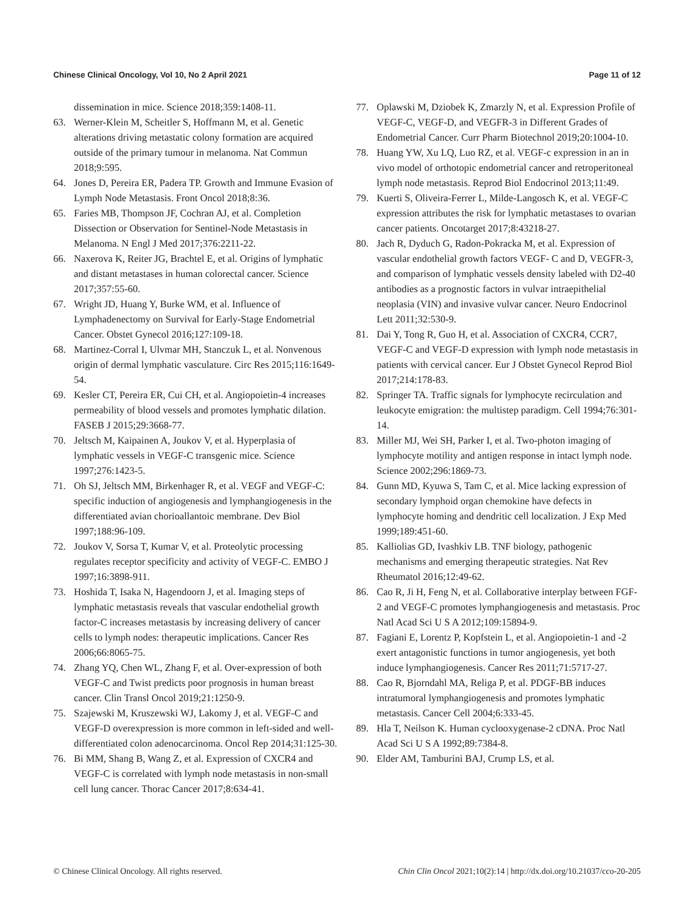Chinese Clinical Oncology, Vol 10, No 2 April 2021 Page 11 of 12
dissemination in mice. Science 2018;359:1408-11.
63. Werner-Klein M, Scheitler S, Hoffmann M, et al. Genetic alterations driving metastatic colony formation are acquired outside of the primary tumour in melanoma. Nat Commun 2018;9:595.
64. Jones D, Pereira ER, Padera TP. Growth and Immune Evasion of Lymph Node Metastasis. Front Oncol 2018;8:36.
65. Faries MB, Thompson JF, Cochran AJ, et al. Completion Dissection or Observation for Sentinel-Node Metastasis in Melanoma. N Engl J Med 2017;376:2211-22.
66. Naxerova K, Reiter JG, Brachtel E, et al. Origins of lymphatic and distant metastases in human colorectal cancer. Science 2017;357:55-60.
67. Wright JD, Huang Y, Burke WM, et al. Influence of Lymphadenectomy on Survival for Early-Stage Endometrial Cancer. Obstet Gynecol 2016;127:109-18.
68. Martinez-Corral I, Ulvmar MH, Stanczuk L, et al. Nonvenous origin of dermal lymphatic vasculature. Circ Res 2015;116:1649-54.
69. Kesler CT, Pereira ER, Cui CH, et al. Angiopoietin-4 increases permeability of blood vessels and promotes lymphatic dilation. FASEB J 2015;29:3668-77.
70. Jeltsch M, Kaipainen A, Joukov V, et al. Hyperplasia of lymphatic vessels in VEGF-C transgenic mice. Science 1997;276:1423-5.
71. Oh SJ, Jeltsch MM, Birkenhager R, et al. VEGF and VEGF-C: specific induction of angiogenesis and lymphangiogenesis in the differentiated avian chorioallantoic membrane. Dev Biol 1997;188:96-109.
72. Joukov V, Sorsa T, Kumar V, et al. Proteolytic processing regulates receptor specificity and activity of VEGF-C. EMBO J 1997;16:3898-911.
73. Hoshida T, Isaka N, Hagendoorn J, et al. Imaging steps of lymphatic metastasis reveals that vascular endothelial growth factor-C increases metastasis by increasing delivery of cancer cells to lymph nodes: therapeutic implications. Cancer Res 2006;66:8065-75.
74. Zhang YQ, Chen WL, Zhang F, et al. Over-expression of both VEGF-C and Twist predicts poor prognosis in human breast cancer. Clin Transl Oncol 2019;21:1250-9.
75. Szajewski M, Kruszewski WJ, Lakomy J, et al. VEGF-C and VEGF-D overexpression is more common in left-sided and well-differentiated colon adenocarcinoma. Oncol Rep 2014;31:125-30.
76. Bi MM, Shang B, Wang Z, et al. Expression of CXCR4 and VEGF-C is correlated with lymph node metastasis in non-small cell lung cancer. Thorac Cancer 2017;8:634-41.
77. Oplawski M, Dziobek K, Zmarzly N, et al. Expression Profile of VEGF-C, VEGF-D, and VEGFR-3 in Different Grades of Endometrial Cancer. Curr Pharm Biotechnol 2019;20:1004-10.
78. Huang YW, Xu LQ, Luo RZ, et al. VEGF-c expression in an in vivo model of orthotopic endometrial cancer and retroperitoneal lymph node metastasis. Reprod Biol Endocrinol 2013;11:49.
79. Kuerti S, Oliveira-Ferrer L, Milde-Langosch K, et al. VEGF-C expression attributes the risk for lymphatic metastases to ovarian cancer patients. Oncotarget 2017;8:43218-27.
80. Jach R, Dyduch G, Radon-Pokracka M, et al. Expression of vascular endothelial growth factors VEGF- C and D, VEGFR-3, and comparison of lymphatic vessels density labeled with D2-40 antibodies as a prognostic factors in vulvar intraepithelial neoplasia (VIN) and invasive vulvar cancer. Neuro Endocrinol Lett 2011;32:530-9.
81. Dai Y, Tong R, Guo H, et al. Association of CXCR4, CCR7, VEGF-C and VEGF-D expression with lymph node metastasis in patients with cervical cancer. Eur J Obstet Gynecol Reprod Biol 2017;214:178-83.
82. Springer TA. Traffic signals for lymphocyte recirculation and leukocyte emigration: the multistep paradigm. Cell 1994;76:301-14.
83. Miller MJ, Wei SH, Parker I, et al. Two-photon imaging of lymphocyte motility and antigen response in intact lymph node. Science 2002;296:1869-73.
84. Gunn MD, Kyuwa S, Tam C, et al. Mice lacking expression of secondary lymphoid organ chemokine have defects in lymphocyte homing and dendritic cell localization. J Exp Med 1999;189:451-60.
85. Kalliolias GD, Ivashkiv LB. TNF biology, pathogenic mechanisms and emerging therapeutic strategies. Nat Rev Rheumatol 2016;12:49-62.
86. Cao R, Ji H, Feng N, et al. Collaborative interplay between FGF-2 and VEGF-C promotes lymphangiogenesis and metastasis. Proc Natl Acad Sci U S A 2012;109:15894-9.
87. Fagiani E, Lorentz P, Kopfstein L, et al. Angiopoietin-1 and -2 exert antagonistic functions in tumor angiogenesis, yet both induce lymphangiogenesis. Cancer Res 2011;71:5717-27.
88. Cao R, Bjorndahl MA, Religa P, et al. PDGF-BB induces intratumoral lymphangiogenesis and promotes lymphatic metastasis. Cancer Cell 2004;6:333-45.
89. Hla T, Neilson K. Human cyclooxygenase-2 cDNA. Proc Natl Acad Sci U S A 1992;89:7384-8.
90. Elder AM, Tamburini BAJ, Crump LS, et al.
© Chinese Clinical Oncology. All rights reserved. Chin Clin Oncol 2021;10(2):14 | http://dx.doi.org/10.21037/cco-20-205